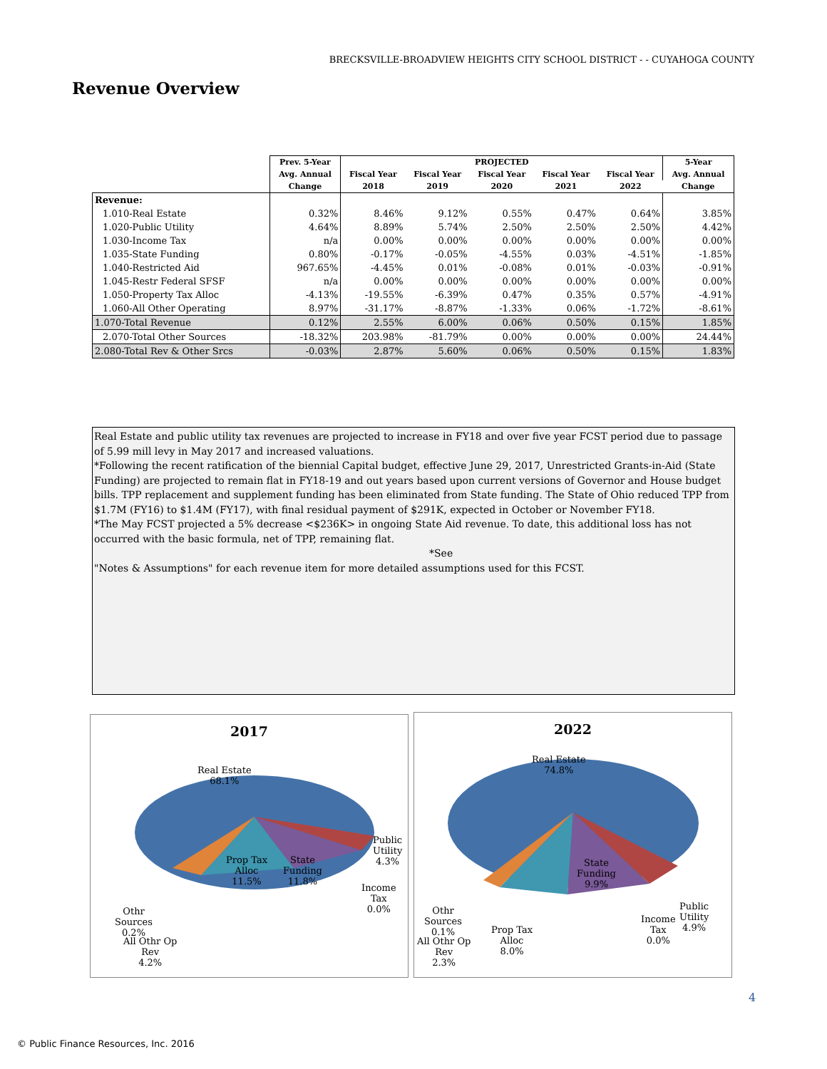BRECKSVILLE-BROADVIEW HEIGHTS CITY SCHOOL DISTRICT - - CUYAHOGA COUNTY
Revenue Overview
| | Prev. 5-Year | PROJECTED | | | | | 5-Year |
| --- | --- | --- | --- | --- | --- | --- | --- |
| | Avg. Annual | Fiscal Year | Fiscal Year | Fiscal Year | Fiscal Year | Fiscal Year | Avg. Annual |
| | Change | 2018 | 2019 | 2020 | 2021 | 2022 | Change |
| Revenue: | | | | | | | |
| 1.010-Real Estate | 0.32% | 8.46% | 9.12% | 0.55% | 0.47% | 0.64% | 3.85% |
| 1.020-Public Utility | 4.64% | 8.89% | 5.74% | 2.50% | 2.50% | 2.50% | 4.42% |
| 1.030-Income Tax | n/a | 0.00% | 0.00% | 0.00% | 0.00% | 0.00% | 0.00% |
| 1.035-State Funding | 0.80% | -0.17% | -0.05% | -4.55% | 0.03% | -4.51% | -1.85% |
| 1.040-Restricted Aid | 967.65% | -4.45% | 0.01% | -0.08% | 0.01% | -0.03% | -0.91% |
| 1.045-Restr Federal SFSF | n/a | 0.00% | 0.00% | 0.00% | 0.00% | 0.00% | 0.00% |
| 1.050-Property Tax Alloc | -4.13% | -19.55% | -6.39% | 0.47% | 0.35% | 0.57% | -4.91% |
| 1.060-All Other Operating | 8.97% | -31.17% | -8.87% | -1.33% | 0.06% | -1.72% | -8.61% |
| 1.070-Total Revenue | 0.12% | 2.55% | 6.00% | 0.06% | 0.50% | 0.15% | 1.85% |
| 2.070-Total Other Sources | -18.32% | 203.98% | -81.79% | 0.00% | 0.00% | 0.00% | 24.44% |
| 2.080-Total Rev & Other Srcs | -0.03% | 2.87% | 5.60% | 0.06% | 0.50% | 0.15% | 1.83% |
Real Estate and public utility tax revenues are projected to increase in FY18 and over five year FCST period due to passage of 5.99 mill levy in May 2017 and increased valuations.
*Following the recent ratification of the biennial Capital budget, effective June 29, 2017, Unrestricted Grants-in-Aid (State Funding) are projected to remain flat in FY18-19 and out years based upon current versions of Governor and House budget bills. TPP replacement and supplement funding has been eliminated from State funding. The State of Ohio reduced TPP from $1.7M (FY16) to $1.4M (FY17), with final residual payment of $291K, expected in October or November FY18.
*The May FCST projected a 5% decrease <$236K> in ongoing State Aid revenue. To date, this additional loss has not occurred with the basic formula, net of TPP, remaining flat. *See
"Notes & Assumptions" for each revenue item for more detailed assumptions used for this FCST.
2017
Real Estate
68.1%
Prop Tax
Alloc
11.5%
State
Funding
11.8%
Public
Utility
4.3%
Income
Tax
0.0%
Othr
Sources
0.2%
All Othr Op
Rev
4.2%
2022
Real Estate
74.8%
State
Funding
9.9%
Public
Utility
4.9%
Income
Tax
0.0%
Othr
Sources
0.1%
All Othr Op
Rev
2.3%
Prop Tax
Alloc
8.0%
4
© Public Finance Resources, Inc. 2016